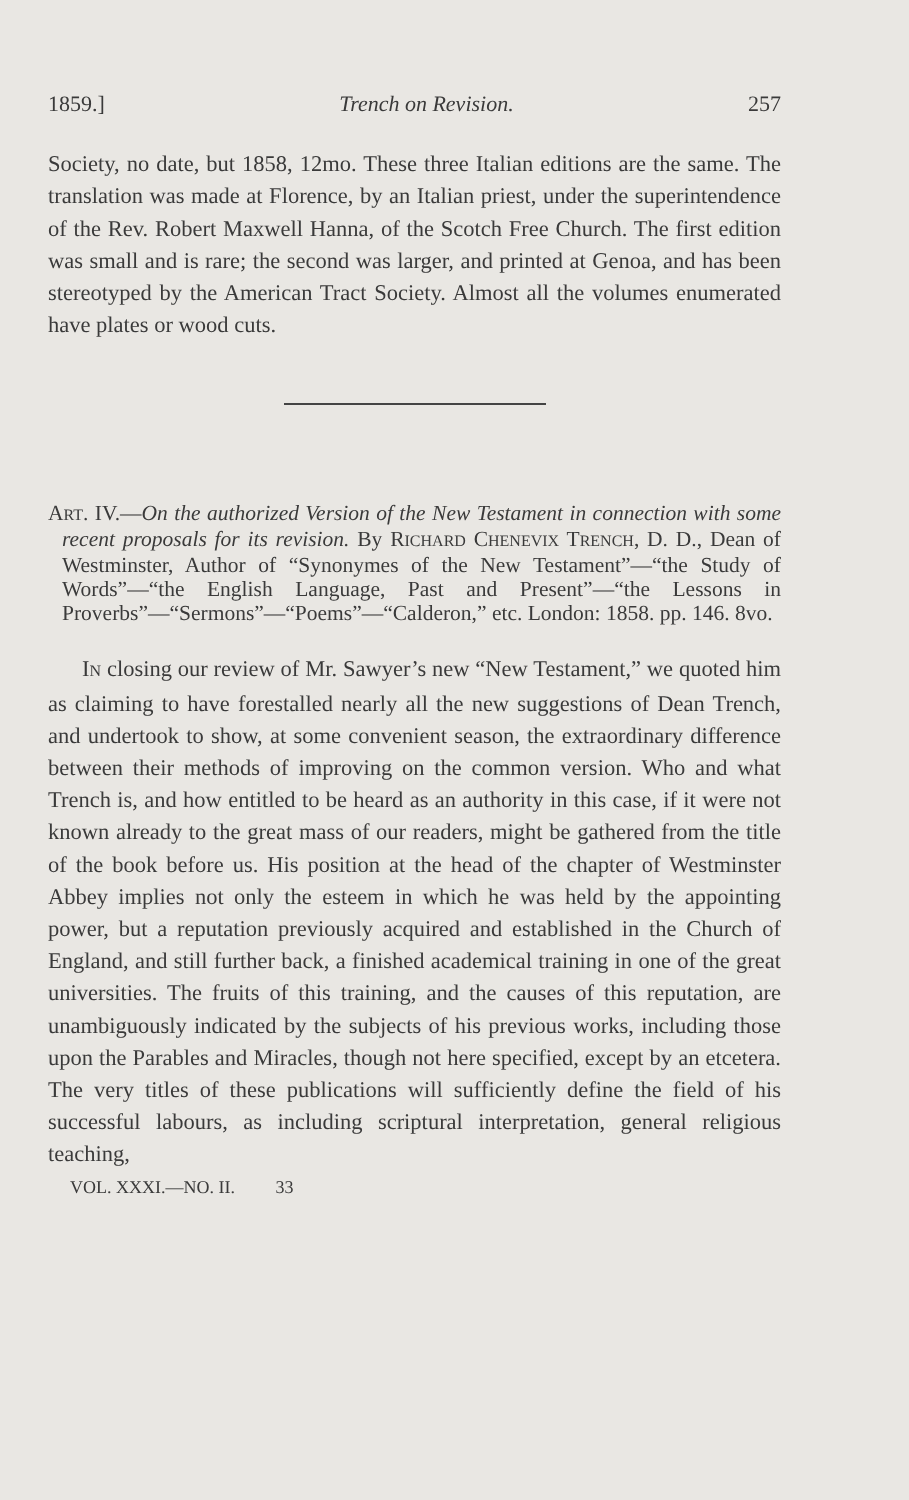1859.] Trench on Revision. 257
Society, no date, but 1858, 12mo. These three Italian editions are the same. The translation was made at Florence, by an Italian priest, under the superintendence of the Rev. Robert Maxwell Hanna, of the Scotch Free Church. The first edition was small and is rare; the second was larger, and printed at Genoa, and has been stereotyped by the American Tract Society. Almost all the volumes enumerated have plates or wood cuts.
ART. IV.—On the authorized Version of the New Testament in connection with some recent proposals for its revision. By RICHARD CHENEVIX TRENCH, D. D., Dean of Westminster, Author of “Synonymes of the New Testament”—“the Study of Words”—“the English Language, Past and Present”—“the Lessons in Proverbs”—“Sermons”—“Poems”—“Calderon,” etc. London: 1858. pp. 146. 8vo.
IN closing our review of Mr. Sawyer’s new “New Testament,” we quoted him as claiming to have forestalled nearly all the new suggestions of Dean Trench, and undertook to show, at some convenient season, the extraordinary difference between their methods of improving on the common version. Who and what Trench is, and how entitled to be heard as an authority in this case, if it were not known already to the great mass of our readers, might be gathered from the title of the book before us. His position at the head of the chapter of Westminster Abbey implies not only the esteem in which he was held by the appointing power, but a reputation previously acquired and established in the Church of England, and still further back, a finished academical training in one of the great universities. The fruits of this training, and the causes of this reputation, are unambiguously indicated by the subjects of his previous works, including those upon the Parables and Miracles, though not here specified, except by an etcetera. The very titles of these publications will sufficiently define the field of his successful labours, as including scriptural interpretation, general religious teaching,
VOL. XXXI.—NO. II. 33